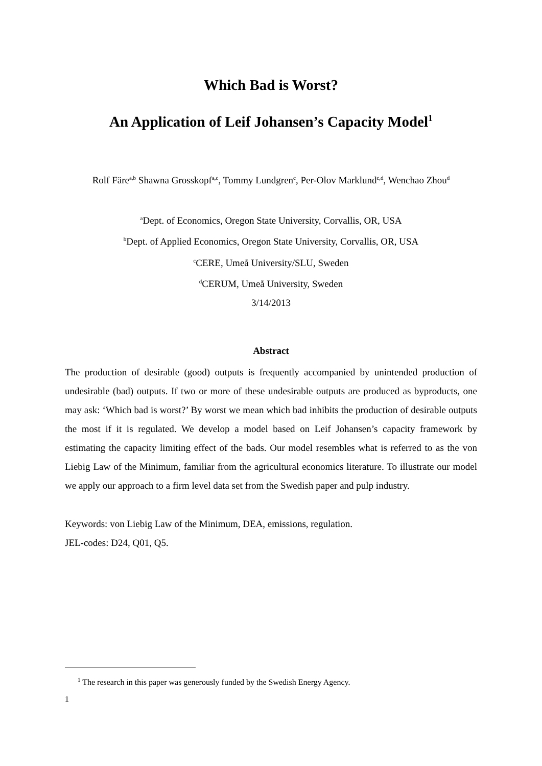Which Bad is Worst?
An Application of Leif Johansen’s Capacity Model<sup>1</sup>
Rolf Färe<sup>a,b</sup> Shawna Grosskopf<sup>a,c</sup>, Tommy Lundgren<sup>c</sup>, Per-Olov Marklund<sup>c,d</sup>, Wenchao Zhou<sup>d</sup>
<sup>a</sup> Dept. of Economics, Oregon State University, Corvallis, OR, USA
<sup>b</sup> Dept. of Applied Economics, Oregon State University, Corvallis, OR, USA
<sup>c</sup> CERE, Umeå University/SLU, Sweden
<sup>d</sup> CERUM, Umeå University, Sweden
3/14/2013
Abstract
The production of desirable (good) outputs is frequently accompanied by unintended production of undesirable (bad) outputs. If two or more of these undesirable outputs are produced as byproducts, one may ask: ‘Which bad is worst?’ By worst we mean which bad inhibits the production of desirable outputs the most if it is regulated. We develop a model based on Leif Johansen’s capacity framework by estimating the capacity limiting effect of the bads. Our model resembles what is referred to as the von Liebig Law of the Minimum, familiar from the agricultural economics literature. To illustrate our model we apply our approach to a firm level data set from the Swedish paper and pulp industry.
Keywords: von Liebig Law of the Minimum, DEA, emissions, regulation.
JEL-codes: D24, Q01, Q5.
<sup>1</sup> The research in this paper was generously funded by the Swedish Energy Agency.
1